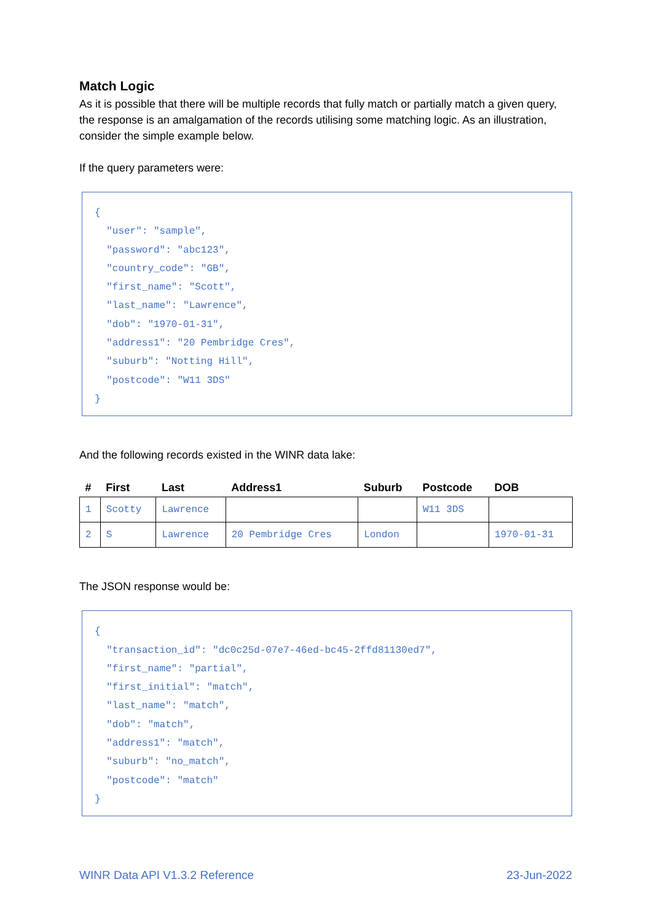Match Logic
As it is possible that there will be multiple records that fully match or partially match a given query, the response is an amalgamation of the records utilising some matching logic. As an illustration, consider the simple example below.
If the query parameters were:
{ "user": "sample", "password": "abc123", "country_code": "GB", "first_name": "Scott", "last_name": "Lawrence", "dob": "1970-01-31", "address1": "20 Pembridge Cres", "suburb": "Notting Hill", "postcode": "W11 3DS" }
And the following records existed in the WINR data lake:
| # | First | Last | Address1 | Suburb | Postcode | DOB |
| --- | --- | --- | --- | --- | --- | --- |
| 1 | Scotty | Lawrence | | | W11 3DS | |
| 2 | S | Lawrence | 20 Pembridge Cres | London | | 1970-01-31 |
The JSON response would be:
{ "transaction_id": "dc0c25d-07e7-46ed-bc45-2ffd81130ed7", "first_name": "partial", "first_initial": "match", "last_name": "match", "dob": "match", "address1": "match", "suburb": "no_match", "postcode": "match" }
WINR Data API V1.3.2 Reference 23-Jun-2022